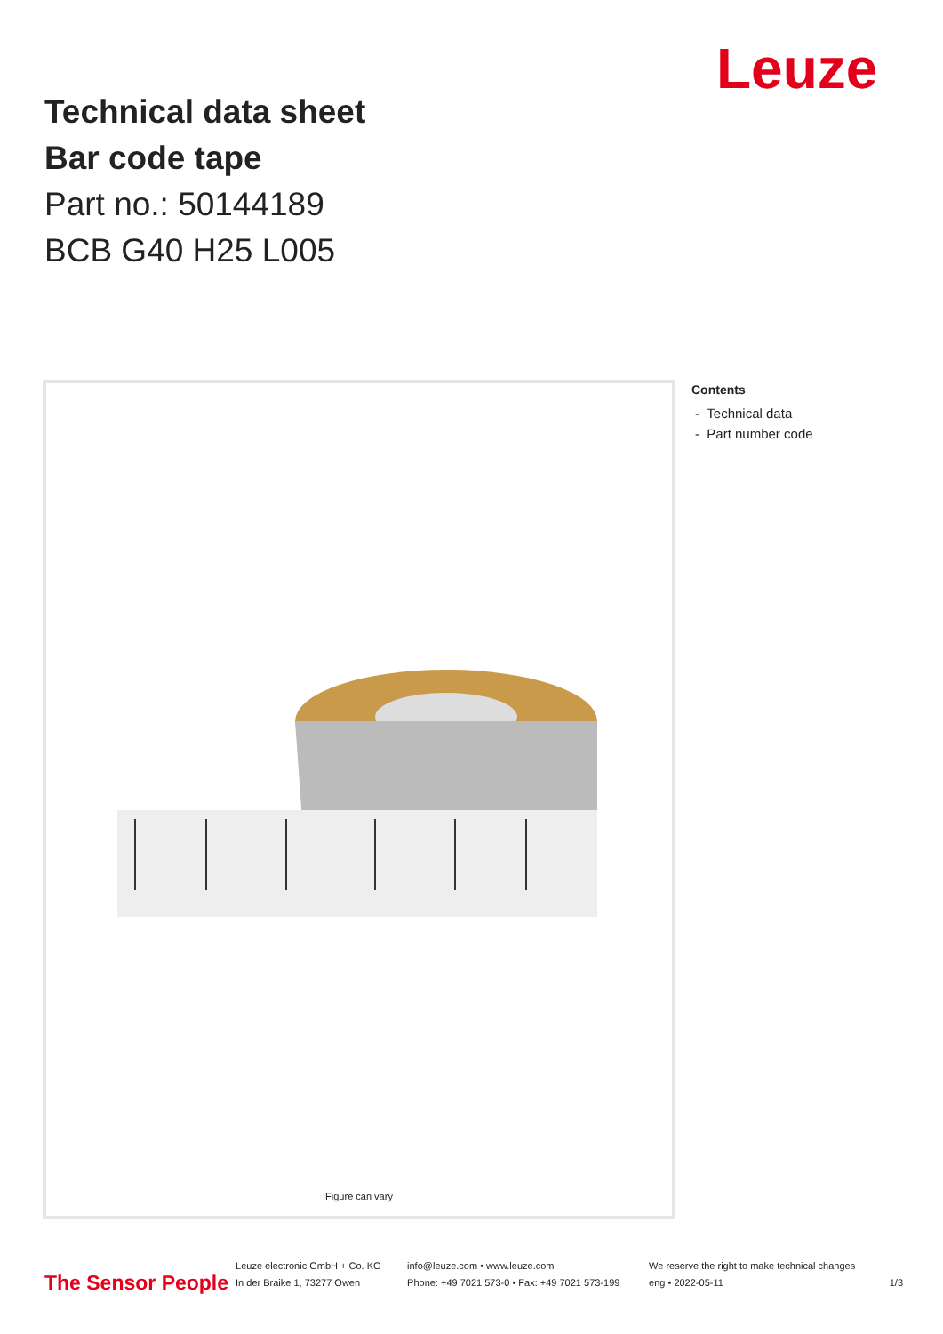Leuze
Technical data sheet
Bar code tape
Part no.: 50144189
BCB G40 H25 L005
Figure can vary
Contents
- Technical data
- Part number code
The Sensor People
Leuze electronic GmbH + Co. KG
In der Braike 1, 73277 Owen
info@leuze.com • www.leuze.com
Phone: +49 7021 573-0 • Fax: +49 7021 573-199
We reserve the right to make technical changes
eng • 2022-05-11
1/3